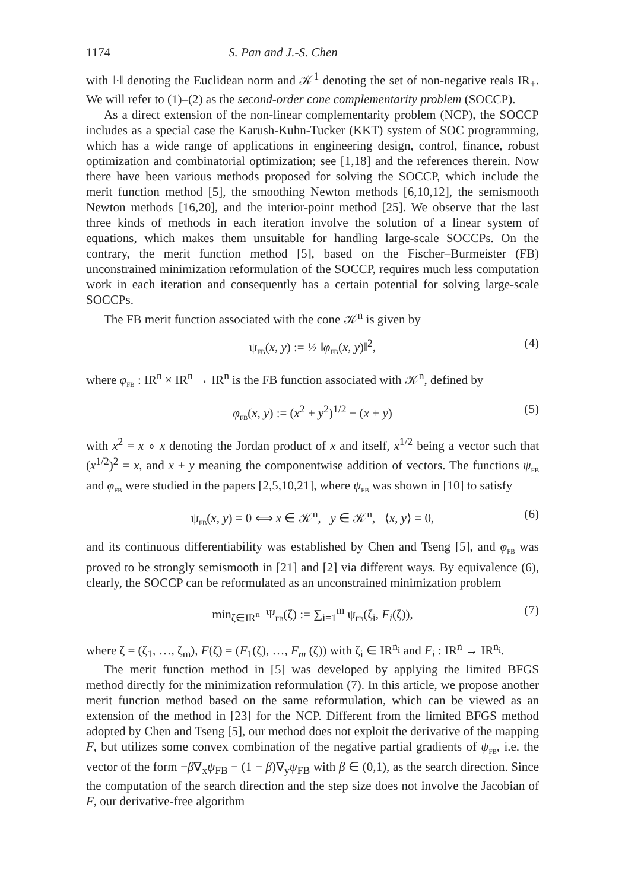1174 S. Pan and J.-S. Chen
with ‖·‖ denoting the Euclidean norm and 𝒦<sup>1</sup> denoting the set of non-negative reals IR<sub>+</sub>. We will refer to (1)–(2) as the second-order cone complementarity problem (SOCCP).
As a direct extension of the non-linear complementarity problem (NCP), the SOCCP includes as a special case the Karush-Kuhn-Tucker (KKT) system of SOC programming, which has a wide range of applications in engineering design, control, finance, robust optimization and combinatorial optimization; see [1,18] and the references therein. Now there have been various methods proposed for solving the SOCCP, which include the merit function method [5], the smoothing Newton methods [6,10,12], the semismooth Newton methods [16,20], and the interior-point method [25]. We observe that the last three kinds of methods in each iteration involve the solution of a linear system of equations, which makes them unsuitable for handling large-scale SOCCPs. On the contrary, the merit function method [5], based on the Fischer–Burmeister (FB) unconstrained minimization reformulation of the SOCCP, requires much less computation work in each iteration and consequently has a certain potential for solving large-scale SOCCPs.
The FB merit function associated with the cone 𝒦<sup>n</sup> is given by
ψ<sub>FB</sub>(x, y) := ½ ‖φ<sub>FB</sub>(x, y)‖<sup>2</sup>, (4)
where φ<sub>FB</sub> : IR<sup>n</sup> × IR<sup>n</sup> → IR<sup>n</sup> is the FB function associated with 𝒦<sup>n</sup>, defined by
φ<sub>FB</sub>(x, y) := (x<sup>2</sup> + y<sup>2</sup>)<sup>1/2</sup> − (x + y) (5)
with x<sup>2</sup> = x ∘ x denoting the Jordan product of x and itself, x<sup>1/2</sup> being a vector such that (x<sup>1/2</sup>)<sup>2</sup> = x, and x + y meaning the componentwise addition of vectors. The functions ψ<sub>FB</sub> and φ<sub>FB</sub> were studied in the papers [2,5,10,21], where ψ<sub>FB</sub> was shown in [10] to satisfy
ψ<sub>FB</sub>(x, y) = 0 ⟺ x ∈ 𝒦<sup>n</sup>, y ∈ 𝒦<sup>n</sup>, ⟨x, y⟩ = 0, (6)
and its continuous differentiability was established by Chen and Tseng [5], and φ<sub>FB</sub> was proved to be strongly semismooth in [21] and [2] via different ways. By equivalence (6), clearly, the SOCCP can be reformulated as an unconstrained minimization problem
min<sub>ζ∈IR<sup>n</sup></sub> Ψ<sub>FB</sub>(ζ) := ∑<sub>i=1</sub><sup>m</sup> ψ<sub>FB</sub>(ζ<sub>i</sub>, F<sub>i</sub>(ζ)), (7)
where ζ = (ζ<sub>1</sub>, …, ζ<sub>m</sub>), F(ζ) = (F<sub>1</sub>(ζ), …, F<sub>m</sub> (ζ)) with ζ<sub>i</sub> ∈ IR<sup>n<sub>i</sub></sup> and F<sub>i</sub> : IR<sup>n</sup> → IR<sup>n<sub>i</sub></sup>.
The merit function method in [5] was developed by applying the limited BFGS method directly for the minimization reformulation (7). In this article, we propose another merit function method based on the same reformulation, which can be viewed as an extension of the method in [23] for the NCP. Different from the limited BFGS method adopted by Chen and Tseng [5], our method does not exploit the derivative of the mapping F, but utilizes some convex combination of the negative partial gradients of ψ<sub>FB</sub>, i.e. the vector of the form −β∇<sub>x</sub>ψ<sub>FB</sub> − (1 − β)∇<sub>y</sub>ψ<sub>FB</sub> with β ∈ (0,1), as the search direction. Since the computation of the search direction and the step size does not involve the Jacobian of F, our derivative-free algorithm